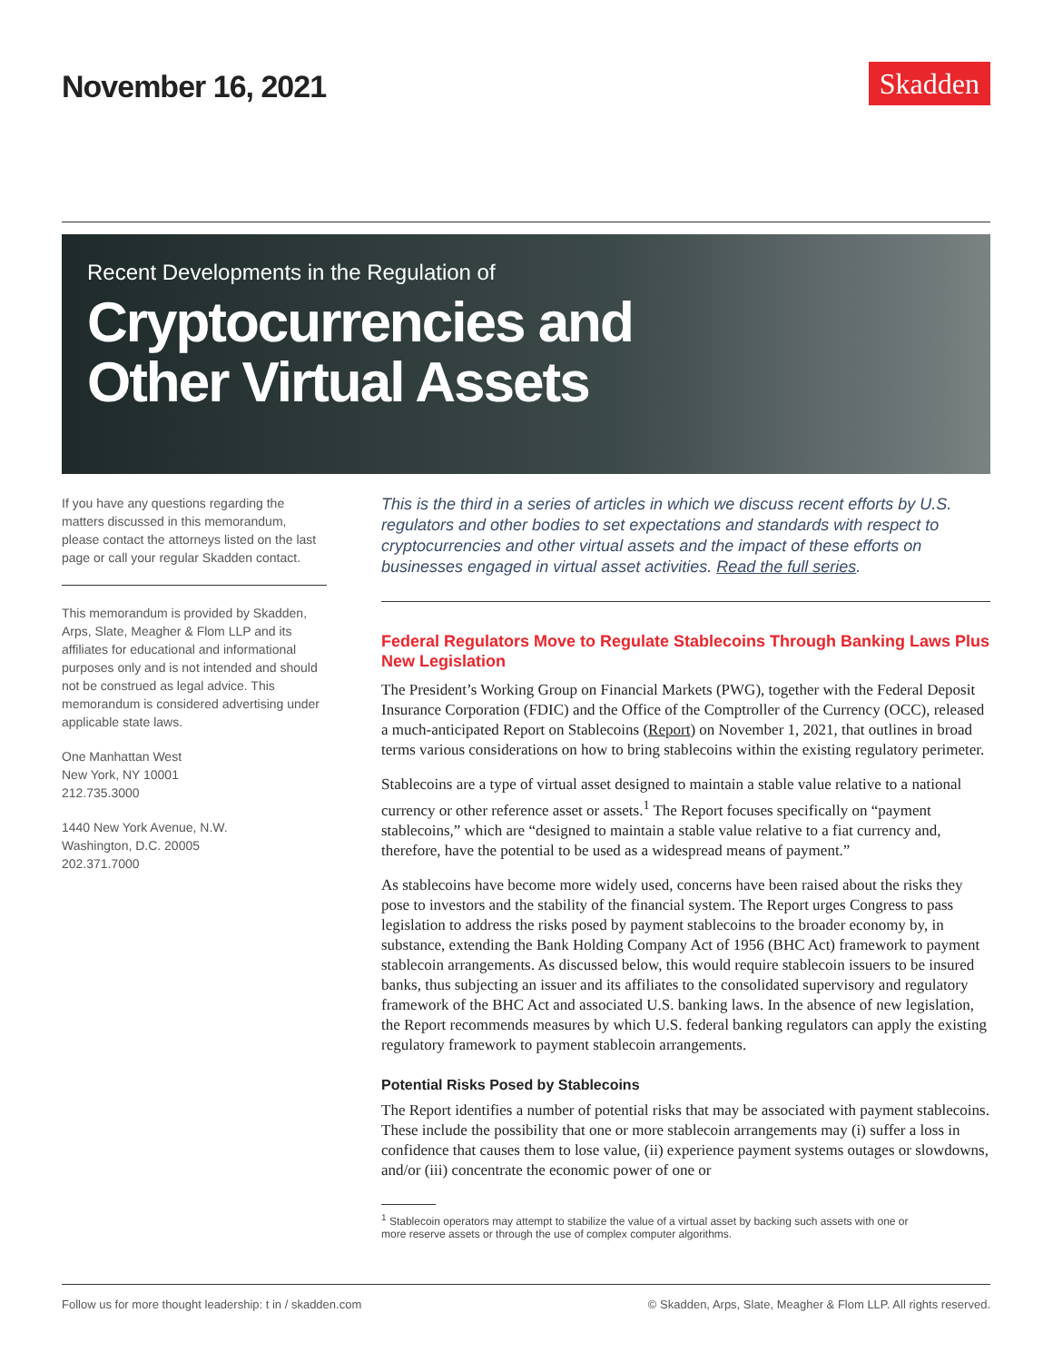November 16, 2021
Skadden
Recent Developments in the Regulation of
Cryptocurrencies and
Other Virtual Assets
If you have any questions regarding the matters discussed in this memorandum, please contact the attorneys listed on the last page or call your regular Skadden contact.
This memorandum is provided by Skadden, Arps, Slate, Meagher & Flom LLP and its affiliates for educational and informational purposes only and is not intended and should not be construed as legal advice. This memorandum is considered advertising under applicable state laws.
One Manhattan West
New York, NY 10001
212.735.3000
1440 New York Avenue, N.W.
Washington, D.C. 20005
202.371.7000
This is the third in a series of articles in which we discuss recent efforts by U.S. regulators and other bodies to set expectations and standards with respect to cryptocurrencies and other virtual assets and the impact of these efforts on businesses engaged in virtual asset activities. Read the full series.
Federal Regulators Move to Regulate Stablecoins Through Banking Laws Plus New Legislation
The President’s Working Group on Financial Markets (PWG), together with the Federal Deposit Insurance Corporation (FDIC) and the Office of the Comptroller of the Currency (OCC), released a much-anticipated Report on Stablecoins (Report) on November 1, 2021, that outlines in broad terms various considerations on how to bring stablecoins within the existing regulatory perimeter.
Stablecoins are a type of virtual asset designed to maintain a stable value relative to a national currency or other reference asset or assets.<sup>1</sup> The Report focuses specifically on “payment stablecoins,” which are “designed to maintain a stable value relative to a fiat currency and, therefore, have the potential to be used as a widespread means of payment.”
As stablecoins have become more widely used, concerns have been raised about the risks they pose to investors and the stability of the financial system. The Report urges Congress to pass legislation to address the risks posed by payment stablecoins to the broader economy by, in substance, extending the Bank Holding Company Act of 1956 (BHC Act) framework to payment stablecoin arrangements. As discussed below, this would require stablecoin issuers to be insured banks, thus subjecting an issuer and its affiliates to the consolidated supervisory and regulatory framework of the BHC Act and associated U.S. banking laws. In the absence of new legislation, the Report recommends measures by which U.S. federal banking regulators can apply the existing regulatory framework to payment stablecoin arrangements.
Potential Risks Posed by Stablecoins
The Report identifies a number of potential risks that may be associated with payment stablecoins. These include the possibility that one or more stablecoin arrangements may (i) suffer a loss in confidence that causes them to lose value, (ii) experience payment systems outages or slowdowns, and/or (iii) concentrate the economic power of one or
<sup>1</sup> Stablecoin operators may attempt to stabilize the value of a virtual asset by backing such assets with one or
more reserve assets or through the use of complex computer algorithms.
Follow us for more thought leadership: t in / skadden.com © Skadden, Arps, Slate, Meagher & Flom LLP. All rights reserved.